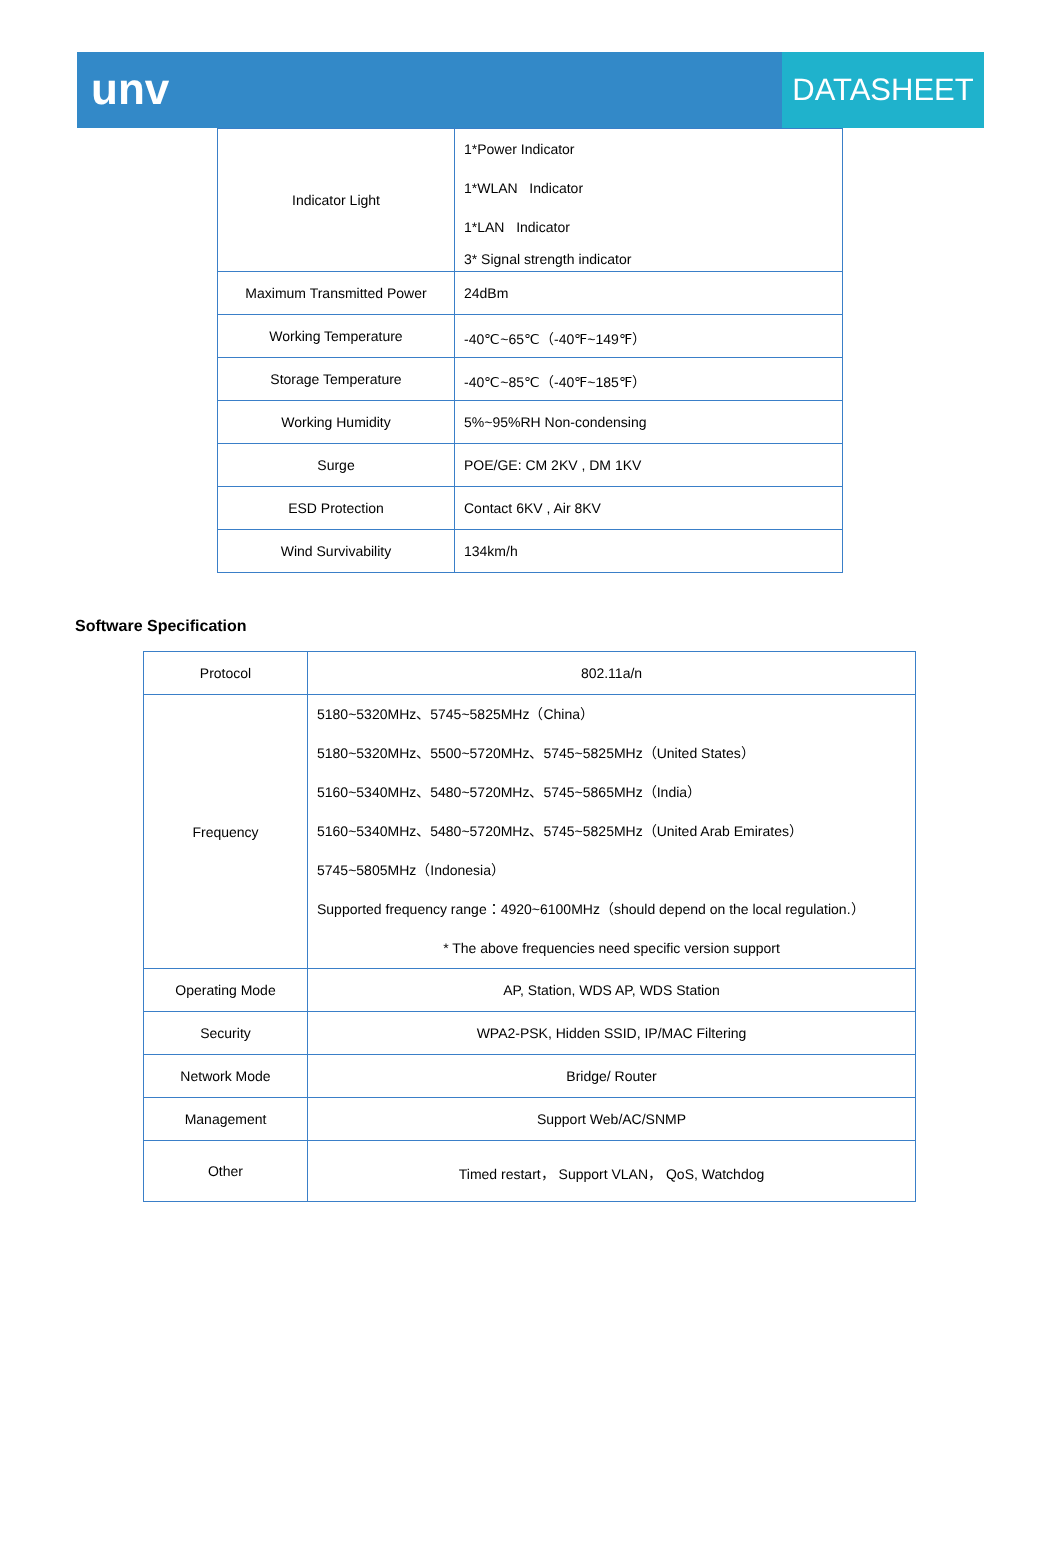unv
DATASHEET
| Indicator Light | 1*Power Indicator 1*WLAN Indicator 1*LAN Indicator 3* Signal strength indicator |
| Maximum Transmitted Power | 24dBm |
| Working Temperature | -40℃~65℃（-40℉~149℉） |
| Storage Temperature | -40℃~85℃（-40℉~185℉） |
| Working Humidity | 5%~95%RH Non-condensing |
| Surge | POE/GE: CM 2KV , DM 1KV |
| ESD Protection | Contact 6KV , Air 8KV |
| Wind Survivability | 134km/h |
Software Specification
| Protocol | 802.11a/n |
| Frequency | 5180~5320MHz、5745~5825MHz（China） 5180~5320MHz、5500~5720MHz、5745~5825MHz（United States） 5160~5340MHz、5480~5720MHz、5745~5865MHz（India） 5160~5340MHz、5480~5720MHz、5745~5825MHz（United Arab Emirates） 5745~5805MHz（Indonesia） Supported frequency range：4920~6100MHz（should depend on the local regulation.） * The above frequencies need specific version support |
| Operating Mode | AP, Station, WDS AP, WDS Station |
| Security | WPA2-PSK, Hidden SSID, IP/MAC Filtering |
| Network Mode | Bridge/ Router |
| Management | Support Web/AC/SNMP |
| Other | Timed restart， Support VLAN， QoS, Watchdog |